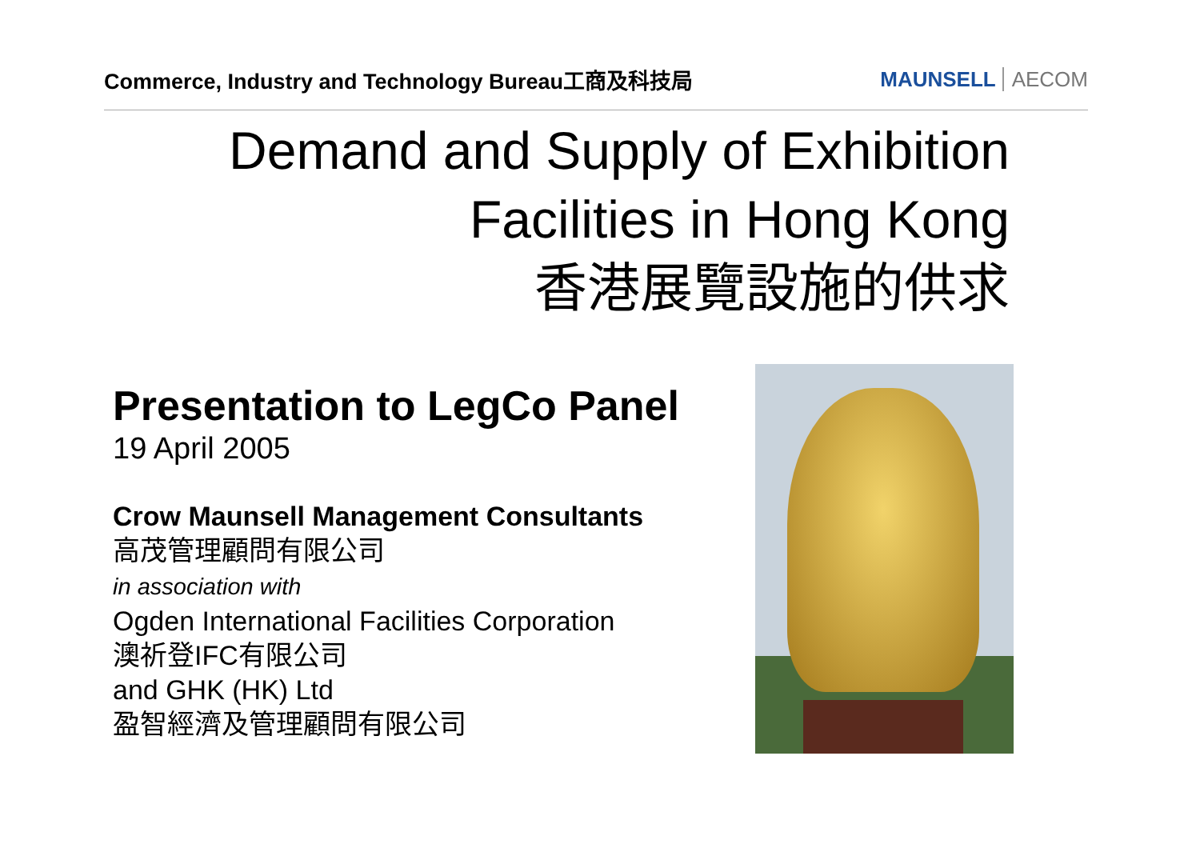Commerce, Industry and Technology Bureau工商及科技局
MAUNSELL AECOM
Demand and Supply of Exhibition
Facilities in Hong Kong
香港展覽設施的供求
Presentation to LegCo Panel
19 April 2005
Crow Maunsell Management Consultants
高茂管理顧問有限公司
in association with
Ogden International Facilities Corporation
澳祈登IFC有限公司
and GHK (HK) Ltd
盈智經濟及管理顧問有限公司